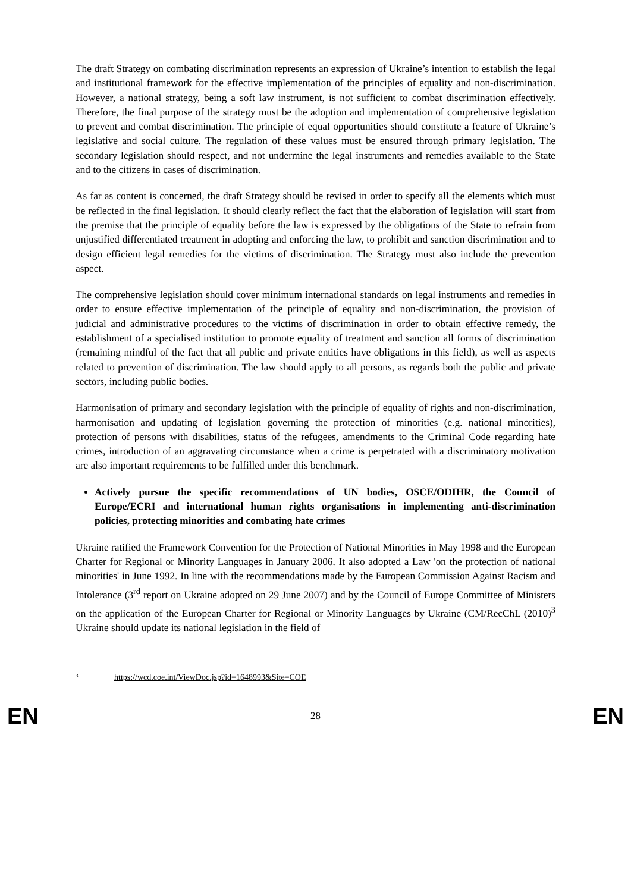The draft Strategy on combating discrimination represents an expression of Ukraine’s intention to establish the legal and institutional framework for the effective implementation of the principles of equality and non-discrimination. However, a national strategy, being a soft law instrument, is not sufficient to combat discrimination effectively. Therefore, the final purpose of the strategy must be the adoption and implementation of comprehensive legislation to prevent and combat discrimination. The principle of equal opportunities should constitute a feature of Ukraine’s legislative and social culture. The regulation of these values must be ensured through primary legislation. The secondary legislation should respect, and not undermine the legal instruments and remedies available to the State and to the citizens in cases of discrimination.
As far as content is concerned, the draft Strategy should be revised in order to specify all the elements which must be reflected in the final legislation. It should clearly reflect the fact that the elaboration of legislation will start from the premise that the principle of equality before the law is expressed by the obligations of the State to refrain from unjustified differentiated treatment in adopting and enforcing the law, to prohibit and sanction discrimination and to design efficient legal remedies for the victims of discrimination. The Strategy must also include the prevention aspect.
The comprehensive legislation should cover minimum international standards on legal instruments and remedies in order to ensure effective implementation of the principle of equality and non-discrimination, the provision of judicial and administrative procedures to the victims of discrimination in order to obtain effective remedy, the establishment of a specialised institution to promote equality of treatment and sanction all forms of discrimination (remaining mindful of the fact that all public and private entities have obligations in this field), as well as aspects related to prevention of discrimination. The law should apply to all persons, as regards both the public and private sectors, including public bodies.
Harmonisation of primary and secondary legislation with the principle of equality of rights and non-discrimination, harmonisation and updating of legislation governing the protection of minorities (e.g. national minorities), protection of persons with disabilities, status of the refugees, amendments to the Criminal Code regarding hate crimes, introduction of an aggravating circumstance when a crime is perpetrated with a discriminatory motivation are also important requirements to be fulfilled under this benchmark.
Actively pursue the specific recommendations of UN bodies, OSCE/ODIHR, the Council of Europe/ECRI and international human rights organisations in implementing anti-discrimination policies, protecting minorities and combating hate crimes
Ukraine ratified the Framework Convention for the Protection of National Minorities in May 1998 and the European Charter for Regional or Minority Languages in January 2006. It also adopted a Law 'on the protection of national minorities' in June 1992. In line with the recommendations made by the European Commission Against Racism and Intolerance (3<sup>rd</sup> report on Ukraine adopted on 29 June 2007) and by the Council of Europe Committee of Ministers on the application of the European Charter for Regional or Minority Languages by Ukraine (CM/RecChL (2010)<sup>3</sup> Ukraine should update its national legislation in the field of
<sup>3</sup> https://wcd.coe.int/ViewDoc.jsp?id=1648993&Site=COE
EN 28 EN